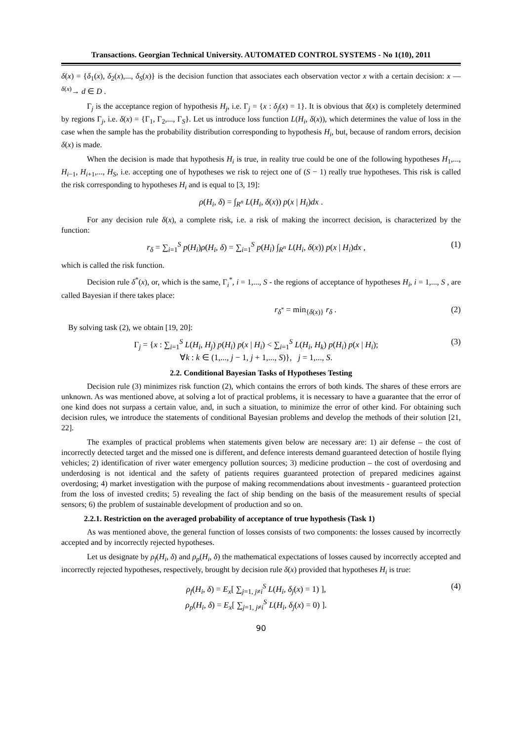Transactions. Georgian Technical University. AUTOMATED CONTROL SYSTEMS - No 1(10), 2011
δ(x) = {δ<sub>1</sub>(x), δ<sub>2</sub>(x),..., δ<sub>S</sub>(x)} is the decision function that associates each observation vector x with a certain decision: x —<sup>δ(x)</sup>→ d ∈ D .
Γ<sub>j</sub> is the acceptance region of hypothesis H<sub>j</sub>, i.e. Γ<sub>j</sub> = {x : δ<sub>j</sub>(x) = 1}. It is obvious that δ(x) is completely determined by regions Γ<sub>j</sub>, i.e. δ(x) = {Γ<sub>1</sub>, Γ<sub>2</sub>,..., Γ<sub>S</sub>}. Let us introduce loss function L(H<sub>i</sub>, δ(x)), which determines the value of loss in the case when the sample has the probability distribution corresponding to hypothesis H<sub>i</sub>, but, because of random errors, decision δ(x) is made.
When the decision is made that hypothesis H<sub>i</sub> is true, in reality true could be one of the following hypotheses H<sub>1</sub>,..., H<sub>i−1</sub>, H<sub>i+1</sub>,..., H<sub>S</sub>, i.e. accepting one of hypotheses we risk to reject one of (S − 1) really true hypotheses. This risk is called the risk corresponding to hypotheses H<sub>i</sub> and is equal to [3, 19]:
ρ(H<sub>i</sub>, δ) = ∫<sub>R<sup>n</sup></sub> L(H<sub>i</sub>, δ(x)) p(x | H<sub>i</sub>)dx .
For any decision rule δ(x), a complete risk, i.e. a risk of making the incorrect decision, is characterized by the function:
r<sub>δ</sub> = ∑<sub>i=1</sub><sup>S</sup> p(H<sub>i</sub>)ρ(H<sub>i</sub>, δ) = ∑<sub>i=1</sub><sup>S</sup> p(H<sub>i</sub>) ∫<sub>R<sup>n</sup></sub> L(H<sub>i</sub>, δ(x)) p(x | H<sub>i</sub>)dx , (1)
which is called the risk function.
Decision rule δ<sup>*</sup>(x), or, which is the same, Γ<sub>i</sub><sup>*</sup>, i = 1,..., S - the regions of acceptance of hypotheses H<sub>i</sub>, i = 1,..., S , are called Bayesian if there takes place:
r<sub>δ<sup>*</sup></sub> = min<sub>{δ(x)}</sub> r<sub>δ</sub> . (2)
By solving task (2), we obtain [19, 20]:
Γ<sub>j</sub> = {x : ∑<sub>i=1</sub><sup>S</sup> L(H<sub>i</sub>, H<sub>j</sub>) p(H<sub>i</sub>) p(x | H<sub>i</sub>) < ∑<sub>i=1</sub><sup>S</sup> L(H<sub>i</sub>, H<sub>k</sub>) p(H<sub>i</sub>) p(x | H<sub>i</sub>);
∀k : k ∈ (1,..., j − 1, j + 1,..., S)}, j = 1,..., S. (3)
2.2. Conditional Bayesian Tasks of Hypotheses Testing
Decision rule (3) minimizes risk function (2), which contains the errors of both kinds. The shares of these errors are unknown. As was mentioned above, at solving a lot of practical problems, it is necessary to have a guarantee that the error of one kind does not surpass a certain value, and, in such a situation, to minimize the error of other kind. For obtaining such decision rules, we introduce the statements of conditional Bayesian problems and develop the methods of their solution [21, 22].
The examples of practical problems when statements given below are necessary are: 1) air defense – the cost of incorrectly detected target and the missed one is different, and defence interests demand guaranteed detection of hostile flying vehicles; 2) identification of river water emergency pollution sources; 3) medicine production – the cost of overdosing and underdosing is not identical and the safety of patients requires guaranteed protection of prepared medicines against overdosing; 4) market investigation with the purpose of making recommendations about investments - guaranteed protection from the loss of invested credits; 5) revealing the fact of ship bending on the basis of the measurement results of special sensors; 6) the problem of sustainable development of production and so on.
2.2.1. Restriction on the averaged probability of acceptance of true hypothesis (Task 1)
As was mentioned above, the general function of losses consists of two components: the losses caused by incorrectly accepted and by incorrectly rejected hypotheses.
Let us designate by ρ<sub>f</sub>(H<sub>i</sub>, δ) and ρ<sub>p</sub>(H<sub>i</sub>, δ) the mathematical expectations of losses caused by incorrectly accepted and incorrectly rejected hypotheses, respectively, brought by decision rule δ(x) provided that hypotheses H<sub>i</sub> is true:
ρ<sub>f</sub>(H<sub>i</sub>, δ) = E<sub>x</sub>[ ∑<sub>j=1, j≠i</sub><sup>S</sup> L(H<sub>i</sub>, δ<sub>j</sub>(x) = 1) ],
ρ<sub>p</sub>(H<sub>i</sub>, δ) = E<sub>x</sub>[ ∑<sub>j=1, j≠i</sub><sup>S</sup> L(H<sub>i</sub>, δ<sub>j</sub>(x) = 0) ]. (4)
90